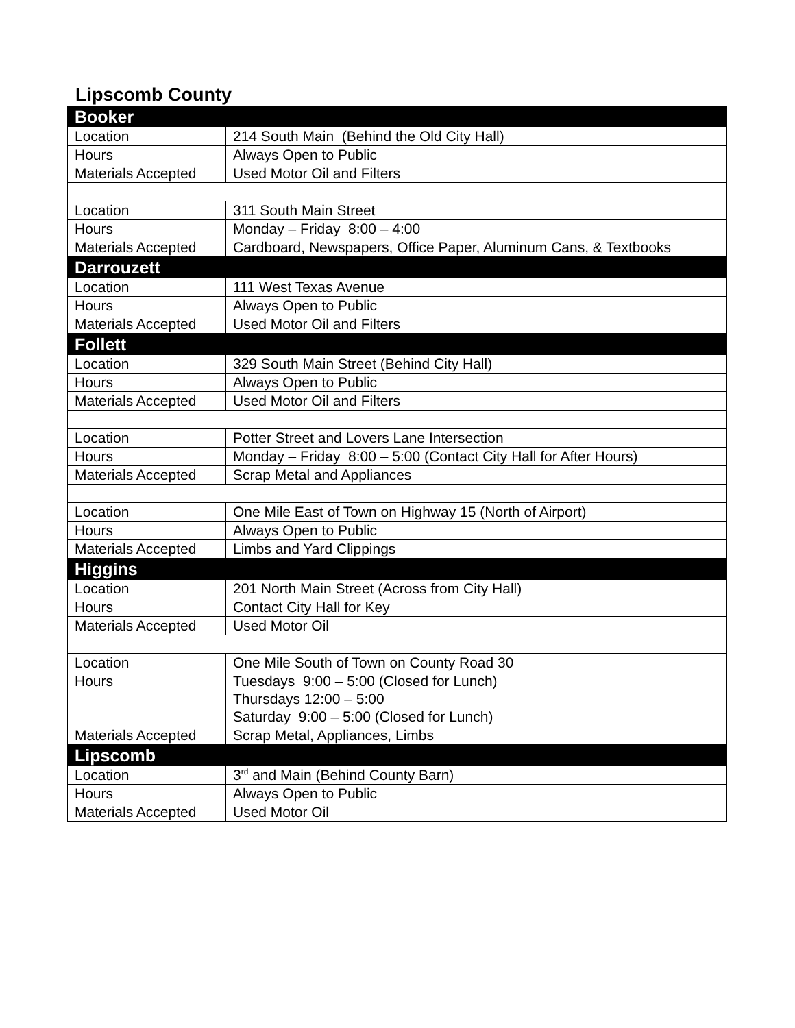Lipscomb County
| Booker | |
| Location | 214 South Main (Behind the Old City Hall) |
| Hours | Always Open to Public |
| Materials Accepted | Used Motor Oil and Filters |
| Location | 311 South Main Street |
| Hours | Monday – Friday 8:00 – 4:00 |
| Materials Accepted | Cardboard, Newspapers, Office Paper, Aluminum Cans, & Textbooks |
| Darrouzett | |
| Location | 111 West Texas Avenue |
| Hours | Always Open to Public |
| Materials Accepted | Used Motor Oil and Filters |
| Follett | |
| Location | 329 South Main Street (Behind City Hall) |
| Hours | Always Open to Public |
| Materials Accepted | Used Motor Oil and Filters |
| Location | Potter Street and Lovers Lane Intersection |
| Hours | Monday – Friday 8:00 – 5:00 (Contact City Hall for After Hours) |
| Materials Accepted | Scrap Metal and Appliances |
| Location | One Mile East of Town on Highway 15 (North of Airport) |
| Hours | Always Open to Public |
| Materials Accepted | Limbs and Yard Clippings |
| Higgins | |
| Location | 201 North Main Street (Across from City Hall) |
| Hours | Contact City Hall for Key |
| Materials Accepted | Used Motor Oil |
| Location | One Mile South of Town on County Road 30 |
| Hours | Tuesdays 9:00 – 5:00 (Closed for Lunch) Thursdays 12:00 – 5:00 Saturday 9:00 – 5:00 (Closed for Lunch) |
| Materials Accepted | Scrap Metal, Appliances, Limbs |
| Lipscomb | |
| Location | 3<sup>rd</sup> and Main (Behind County Barn) |
| Hours | Always Open to Public |
| Materials Accepted | Used Motor Oil |